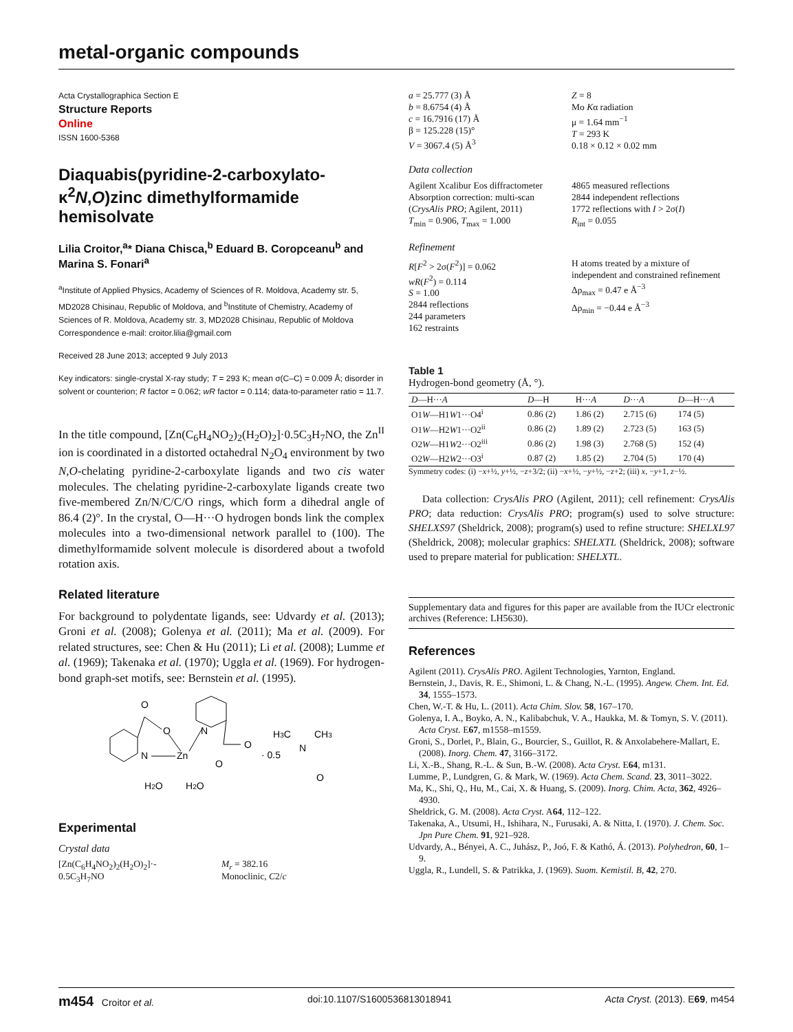metal-organic compounds
Acta Crystallographica Section E
Structure Reports
Online
ISSN 1600-5368
Diaquabis(pyridine-2-carboxylato-κ<sup>2</sup>N,O)zinc dimethylformamide hemisolvate
Lilia Croitor,<sup>a</sup>* Diana Chisca,<sup>b</sup> Eduard B. Coropceanu<sup>b</sup> and Marina S. Fonari<sup>a</sup>
<sup>a</sup> Institute of Applied Physics, Academy of Sciences of R. Moldova, Academy str. 5, MD2028 Chisinau, Republic of Moldova, and <sup>b</sup>Institute of Chemistry, Academy of Sciences of R. Moldova, Academy str. 3, MD2028 Chisinau, Republic of Moldova
Correspondence e-mail: croitor.lilia@gmail.com
Received 28 June 2013; accepted 9 July 2013
Key indicators: single-crystal X-ray study; T = 293 K; mean σ(C–C) = 0.009 Å; disorder in solvent or counterion; R factor = 0.062; wR factor = 0.114; data-to-parameter ratio = 11.7.
In the title compound, [Zn(C<sub>6</sub>H<sub>4</sub>NO<sub>2</sub>)<sub>2</sub>(H<sub>2</sub>O)<sub>2</sub>]·0.5C<sub>3</sub>H<sub>7</sub>NO, the Zn<sup>II</sup> ion is coordinated in a distorted octahedral N<sub>2</sub>O<sub>4</sub> environment by two N,O-chelating pyridine-2-carboxylate ligands and two cis water molecules. The chelating pyridine-2-carboxylate ligands create two five-membered Zn/N/C/C/O rings, which form a dihedral angle of 86.4 (2)°. In the crystal, O—H···O hydrogen bonds link the complex molecules into a two-dimensional network parallel to (100). The dimethylformamide solvent molecule is disordered about a twofold rotation axis.
Related literature
For background to polydentate ligands, see: Udvardy et al. (2013); Groni et al. (2008); Golenya et al. (2011); Ma et al. (2009). For related structures, see: Chen & Hu (2011); Li et al. (2008); Lumme et al. (1969); Takenaka et al. (1970); Uggla et al. (1969). For hydrogen-bond graph-set motifs, see: Bernstein et al. (1995).
O
O
N
Zn
N
O
O
H2O
H2O
· 0.5
H3C
N
CH3
O
Experimental
Crystal data
[Zn(C<sub>6</sub>H<sub>4</sub>NO<sub>2</sub>)<sub>2</sub>(H<sub>2</sub>O)<sub>2</sub>]·-
0.5C<sub>3</sub>H<sub>7</sub>NO
M<sub>r</sub> = 382.16
Monoclinic, C2/c
a = 25.777 (3) Å
b = 8.6754 (4) Å
c = 16.7916 (17) Å
β = 125.228 (15)°
V = 3067.4 (5) Å<sup>3</sup>
Z = 8
Mo Kα radiation
μ = 1.64 mm<sup>−1</sup>
T = 293 K
0.18 × 0.12 × 0.02 mm
Data collection
Agilent Xcalibur Eos diffractometer
Absorption correction: multi-scan (CrysAlis PRO; Agilent, 2011)
T<sub>min</sub> = 0.906, T<sub>max</sub> = 1.000
4865 measured reflections
2844 independent reflections
1772 reflections with I > 2σ(I)
R<sub>int</sub> = 0.055
Refinement
R[F<sup>2</sup> > 2σ(F<sup>2</sup>)] = 0.062
wR(F<sup>2</sup>) = 0.114
S = 1.00
2844 reflections
244 parameters
162 restraints
H atoms treated by a mixture of independent and constrained refinement
Δρ<sub>max</sub> = 0.47 e Å<sup>−3</sup>
Δρ<sub>min</sub> = −0.44 e Å<sup>−3</sup>
Table 1
Hydrogen-bond geometry (Å, °).
| D —H··· A | D —H | H··· A | D ··· A | D —H··· A |
| --- | --- | --- | --- | --- |
| O1 W —H1 W 1···O4<sup>i</sup> | 0.86 (2) | 1.86 (2) | 2.715 (6) | 174 (5) |
| O1 W —H2 W 1···O2<sup>ii</sup> | 0.86 (2) | 1.89 (2) | 2.723 (5) | 163 (5) |
| O2 W —H1 W 2···O2<sup>iii</sup> | 0.86 (2) | 1.98 (3) | 2.768 (5) | 152 (4) |
| O2 W —H2 W 2···O3<sup>i</sup> | 0.87 (2) | 1.85 (2) | 2.704 (5) | 170 (4) |
Symmetry codes: (i) −x+½, y+½, −z+3/2; (ii) −x+½, −y+½, −z+2; (iii) x, −y+1, z−½.
Data collection: CrysAlis PRO (Agilent, 2011); cell refinement: CrysAlis PRO; data reduction: CrysAlis PRO; program(s) used to solve structure: SHELXS97 (Sheldrick, 2008); program(s) used to refine structure: SHELXL97 (Sheldrick, 2008); molecular graphics: SHELXTL (Sheldrick, 2008); software used to prepare material for publication: SHELXTL.
Supplementary data and figures for this paper are available from the IUCr electronic archives (Reference: LH5630).
References
Agilent (2011). CrysAlis PRO. Agilent Technologies, Yarnton, England.
Bernstein, J., Davis, R. E., Shimoni, L. & Chang, N.-L. (1995). Angew. Chem. Int. Ed. 34, 1555–1573.
Chen, W.-T. & Hu, L. (2011). Acta Chim. Slov. 58, 167–170.
Golenya, I. A., Boyko, A. N., Kalibabchuk, V. A., Haukka, M. & Tomyn, S. V. (2011). Acta Cryst. E67, m1558–m1559.
Groni, S., Dorlet, P., Blain, G., Bourcier, S., Guillot, R. & Anxolabehere-Mallart, E. (2008). Inorg. Chem. 47, 3166–3172.
Li, X.-B., Shang, R.-L. & Sun, B.-W. (2008). Acta Cryst. E64, m131.
Lumme, P., Lundgren, G. & Mark, W. (1969). Acta Chem. Scand. 23, 3011–3022.
Ma, K., Shi, Q., Hu, M., Cai, X. & Huang, S. (2009). Inorg. Chim. Acta, 362, 4926–4930.
Sheldrick, G. M. (2008). Acta Cryst. A64, 112–122.
Takenaka, A., Utsumi, H., Ishihara, N., Furusaki, A. & Nitta, I. (1970). J. Chem. Soc. Jpn Pure Chem. 91, 921–928.
Udvardy, A., Bényei, A. C., Juhász, P., Joó, F. & Kathó, Á. (2013). Polyhedron, 60, 1–9.
Uggla, R., Lundell, S. & Patrikka, J. (1969). Suom. Kemistil. B, 42, 270.
m454 Croitor et al. doi:10.1107/S1600536813018941 Acta Cryst. (2013). E69, m454